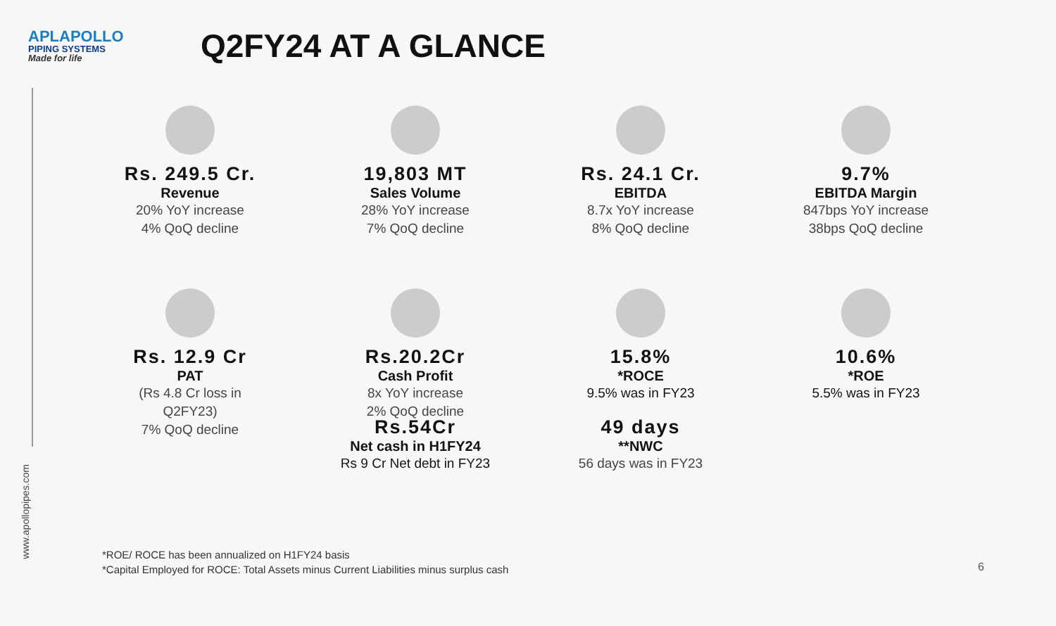APLAPOLLO
PIPING SYSTEMS
Made for life
Q2FY24 AT A GLANCE
Rs. 249.5 Cr.
Revenue
20% YoY increase
4% QoQ decline
19,803 MT
Sales Volume
28% YoY increase
7% QoQ decline
Rs. 24.1 Cr.
EBITDA
8.7x YoY increase
8% QoQ decline
9.7%
EBITDA Margin
847bps YoY increase
38bps QoQ decline
Rs. 12.9 Cr
PAT
(Rs 4.8 Cr loss in
Q2FY23)
7% QoQ decline
Rs.20.2Cr
Cash Profit
8x YoY increase
2% QoQ decline
15.8%
*ROCE
9.5% was in FY23
10.6%
*ROE
5.5% was in FY23
Rs.54Cr
Net cash in H1FY24
Rs 9 Cr Net debt in FY23
49 days
**NWC
56 days was in FY23
www.apollopipes.com
*ROE/ ROCE has been annualized on H1FY24 basis
*Capital Employed for ROCE: Total Assets minus Current Liabilities minus surplus cash
6